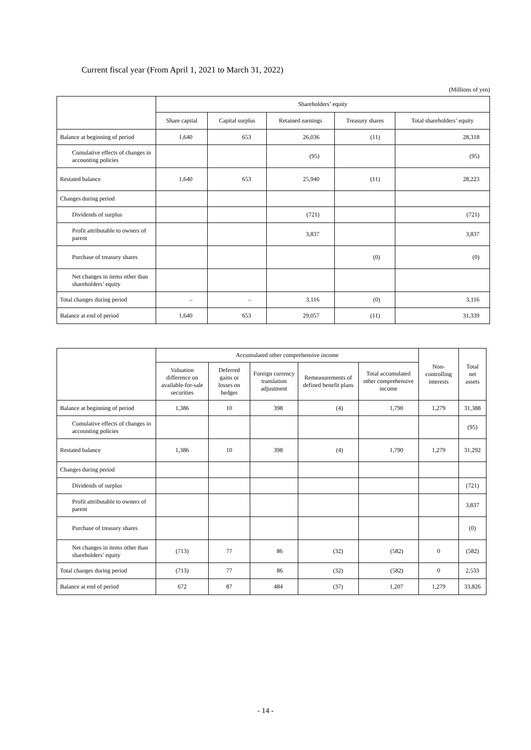Current fiscal year (From April 1, 2021 to March 31, 2022)
(Millions of yen)
| | Shareholders’ equity | | | | |
| --- | --- | --- | --- | --- | --- |
| | Share capital | Capital surplus | Retained earnings | Treasury shares | Total shareholders’ equity |
| Balance at beginning of period | 1,640 | 653 | 26,036 | (11) | 28,318 |
| Cumulative effects of changes in accounting policies | | | (95) | | (95) |
| Restated balance | 1,640 | 653 | 25,940 | (11) | 28,223 |
| Changes during period | | | | | |
| Dividends of surplus | | | (721) | | (721) |
| Profit attributable to owners of parent | | | 3,837 | | 3,837 |
| Purchase of treasury shares | | | | (0) | (0) |
| Net changes in items other than shareholders’ equity | | | | | |
| Total changes during period | – | – | 3,116 | (0) | 3,116 |
| Balance at end of period | 1,640 | 653 | 29,057 | (11) | 31,339 |
| | Accumulated other comprehensive income | | | | | Non-controlling interests | Total net assets |
| --- | --- | --- | --- | --- | --- | --- | --- |
| | Valuation difference on available-for-sale securities | Deferred gains or losses on hedges | Foreign currency translation adjustment | Remeasurements of defined benefit plans | Total accumulated other comprehensive income | | |
| Balance at beginning of period | 1,386 | 10 | 398 | (4) | 1,790 | 1,279 | 31,388 |
| Cumulative effects of changes in accounting policies | | | | | | | (95) |
| Restated balance | 1,386 | 10 | 398 | (4) | 1,790 | 1,279 | 31,292 |
| Changes during period | | | | | | | |
| Dividends of surplus | | | | | | | (721) |
| Profit attributable to owners of parent | | | | | | | 3,837 |
| Purchase of treasury shares | | | | | | | (0) |
| Net changes in items other than shareholders’ equity | (713) | 77 | 86 | (32) | (582) | 0 | (582) |
| Total changes during period | (713) | 77 | 86 | (32) | (582) | 0 | 2,533 |
| Balance at end of period | 672 | 87 | 484 | (37) | 1,207 | 1,279 | 33,826 |
- 14 -